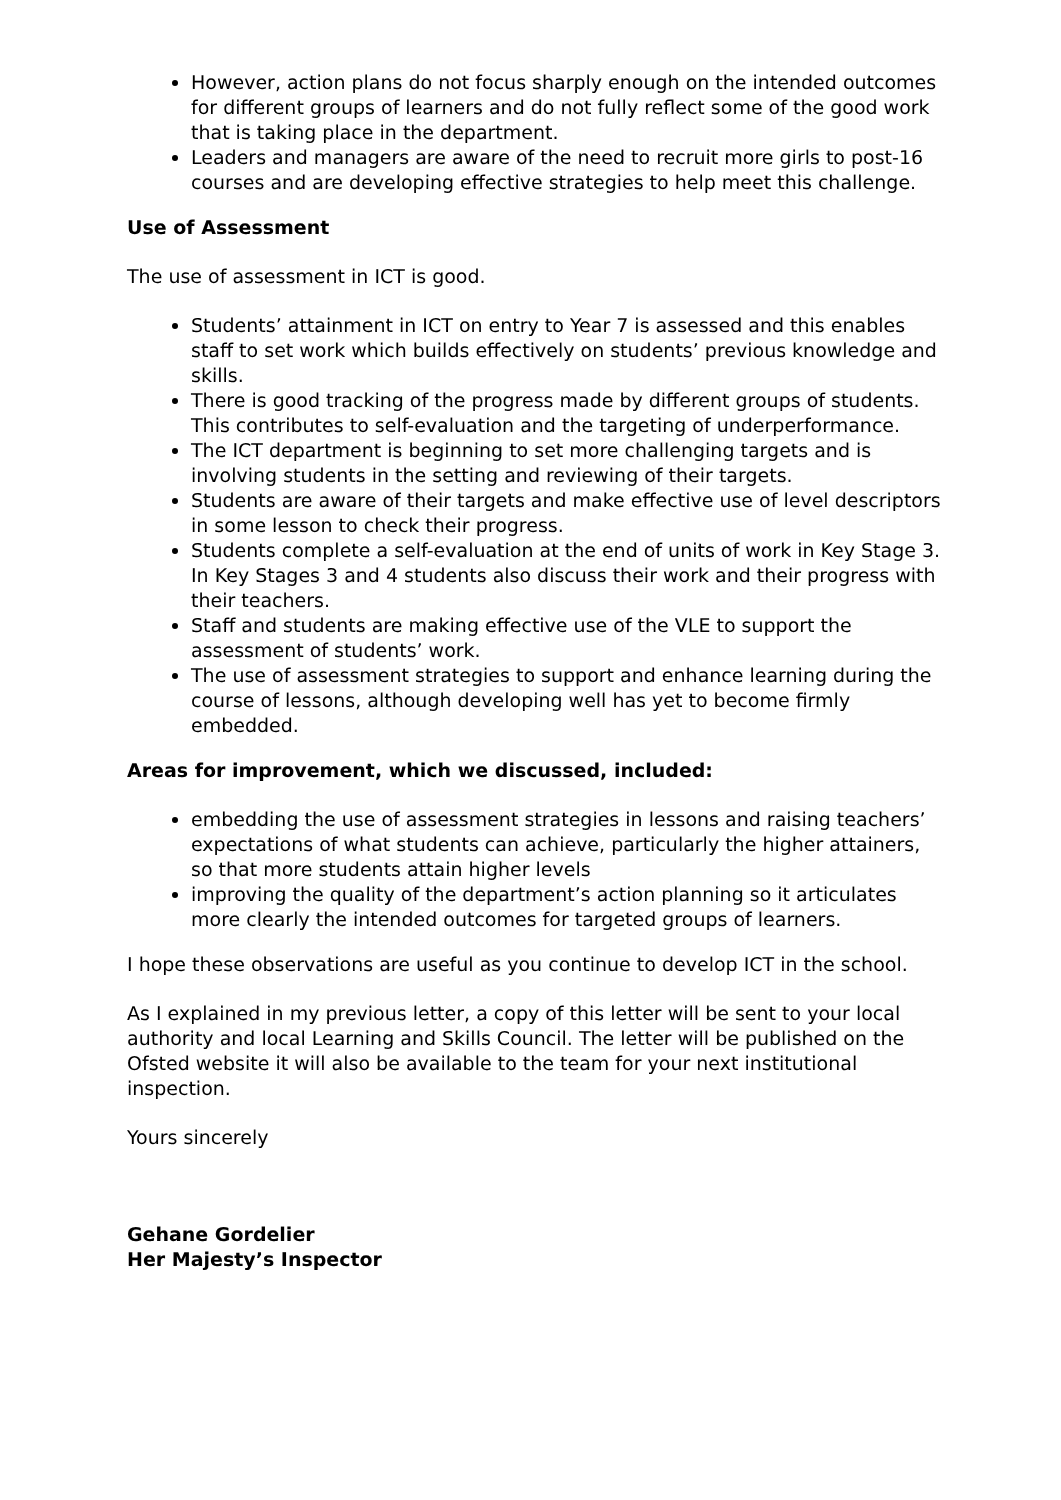However, action plans do not focus sharply enough on the intended outcomes for different groups of learners and do not fully reflect some of the good work that is taking place in the department.
Leaders and managers are aware of the need to recruit more girls to post-16 courses and are developing effective strategies to help meet this challenge.
Use of Assessment
The use of assessment in ICT is good.
Students’ attainment in ICT on entry to Year 7 is assessed and this enables staff to set work which builds effectively on students’ previous knowledge and skills.
There is good tracking of the progress made by different groups of students. This contributes to self-evaluation and the targeting of underperformance.
The ICT department is beginning to set more challenging targets and is involving students in the setting and reviewing of their targets.
Students are aware of their targets and make effective use of level descriptors in some lesson to check their progress.
Students complete a self-evaluation at the end of units of work in Key Stage 3. In Key Stages 3 and 4 students also discuss their work and their progress with their teachers.
Staff and students are making effective use of the VLE to support the assessment of students’ work.
The use of assessment strategies to support and enhance learning during the course of lessons, although developing well has yet to become firmly embedded.
Areas for improvement, which we discussed, included:
embedding the use of assessment strategies in lessons and raising teachers’ expectations of what students can achieve, particularly the higher attainers, so that more students attain higher levels
improving the quality of the department’s action planning so it articulates more clearly the intended outcomes for targeted groups of learners.
I hope these observations are useful as you continue to develop ICT in the school.
As I explained in my previous letter, a copy of this letter will be sent to your local authority and local Learning and Skills Council. The letter will be published on the Ofsted website it will also be available to the team for your next institutional inspection.
Yours sincerely
Gehane Gordelier
Her Majesty’s Inspector